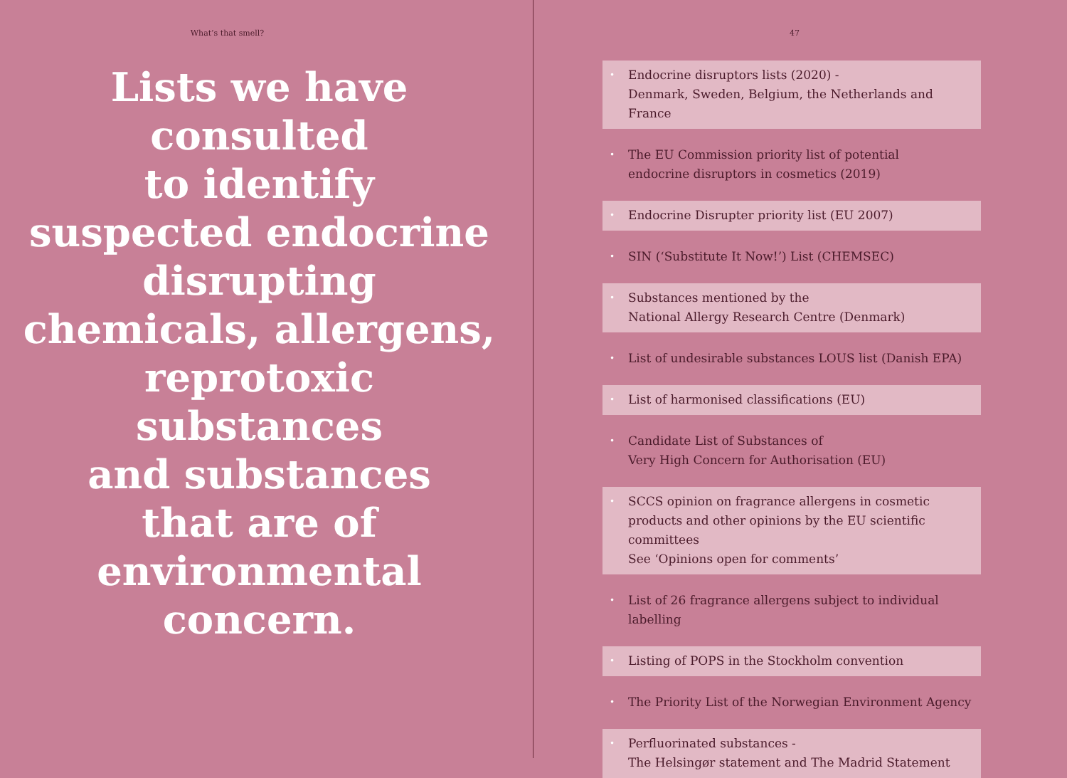What’s that smell?
Lists we have consulted
to identify
suspected endocrine disrupting chemicals, allergens, reprotoxic substances
and substances
that are of environmental concern.
47
• Endocrine disruptors lists (2020) -
Denmark, Sweden, Belgium, the Netherlands and France
• The EU Commission priority list of potential
endocrine disruptors in cosmetics (2019)
• Endocrine Disrupter priority list (EU 2007)
• SIN (‘Substitute It Now!’) List (CHEMSEC)
• Substances mentioned by the
National Allergy Research Centre (Denmark)
• List of undesirable substances LOUS list (Danish EPA)
• List of harmonised classifications (EU)
• Candidate List of Substances of
Very High Concern for Authorisation (EU)
• SCCS opinion on fragrance allergens in cosmetic products and other opinions by the EU scientific committees
See ‘Opinions open for comments’
• List of 26 fragrance allergens subject to individual labelling
• Listing of POPS in the Stockholm convention
• The Priority List of the Norwegian Environment Agency
• Perfluorinated substances -
The Helsingør statement and The Madrid Statement